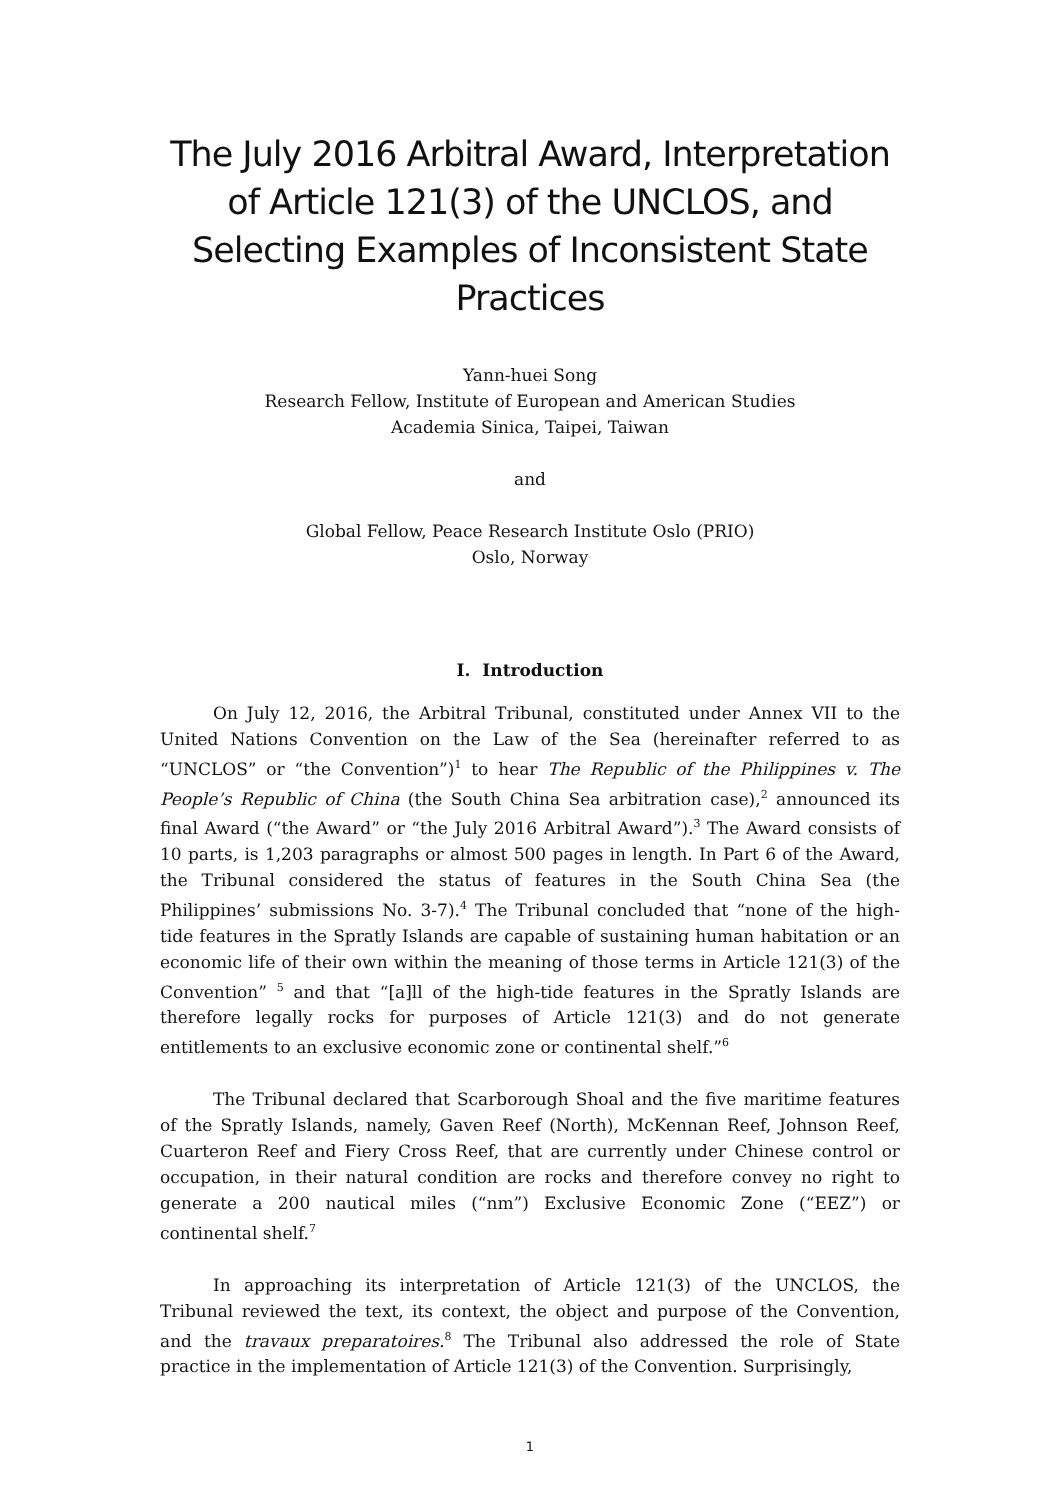The July 2016 Arbitral Award, Interpretation of Article 121(3) of the UNCLOS, and Selecting Examples of Inconsistent State Practices
Yann-huei Song
Research Fellow, Institute of European and American Studies
Academia Sinica, Taipei, Taiwan
and
Global Fellow, Peace Research Institute Oslo (PRIO)
Oslo, Norway
I. Introduction
On July 12, 2016, the Arbitral Tribunal, constituted under Annex VII to the United Nations Convention on the Law of the Sea (hereinafter referred to as “UNCLOS” or “the Convention”)<sup>1</sup> to hear The Republic of the Philippines v. The People’s Republic of China (the South China Sea arbitration case),<sup>2</sup> announced its final Award (“the Award” or “the July 2016 Arbitral Award”).<sup>3</sup> The Award consists of 10 parts, is 1,203 paragraphs or almost 500 pages in length. In Part 6 of the Award, the Tribunal considered the status of features in the South China Sea (the Philippines’ submissions No. 3-7).<sup>4</sup> The Tribunal concluded that “none of the high-tide features in the Spratly Islands are capable of sustaining human habitation or an economic life of their own within the meaning of those terms in Article 121(3) of the Convention” <sup>5</sup> and that “[a]ll of the high-tide features in the Spratly Islands are therefore legally rocks for purposes of Article 121(3) and do not generate entitlements to an exclusive economic zone or continental shelf.”<sup>6</sup>
The Tribunal declared that Scarborough Shoal and the five maritime features of the Spratly Islands, namely, Gaven Reef (North), McKennan Reef, Johnson Reef, Cuarteron Reef and Fiery Cross Reef, that are currently under Chinese control or occupation, in their natural condition are rocks and therefore convey no right to generate a 200 nautical miles (“nm”) Exclusive Economic Zone (“EEZ”) or continental shelf.<sup>7</sup>
In approaching its interpretation of Article 121(3) of the UNCLOS, the Tribunal reviewed the text, its context, the object and purpose of the Convention, and the travaux preparatoires.<sup>8</sup> The Tribunal also addressed the role of State practice in the implementation of Article 121(3) of the Convention. Surprisingly,
1